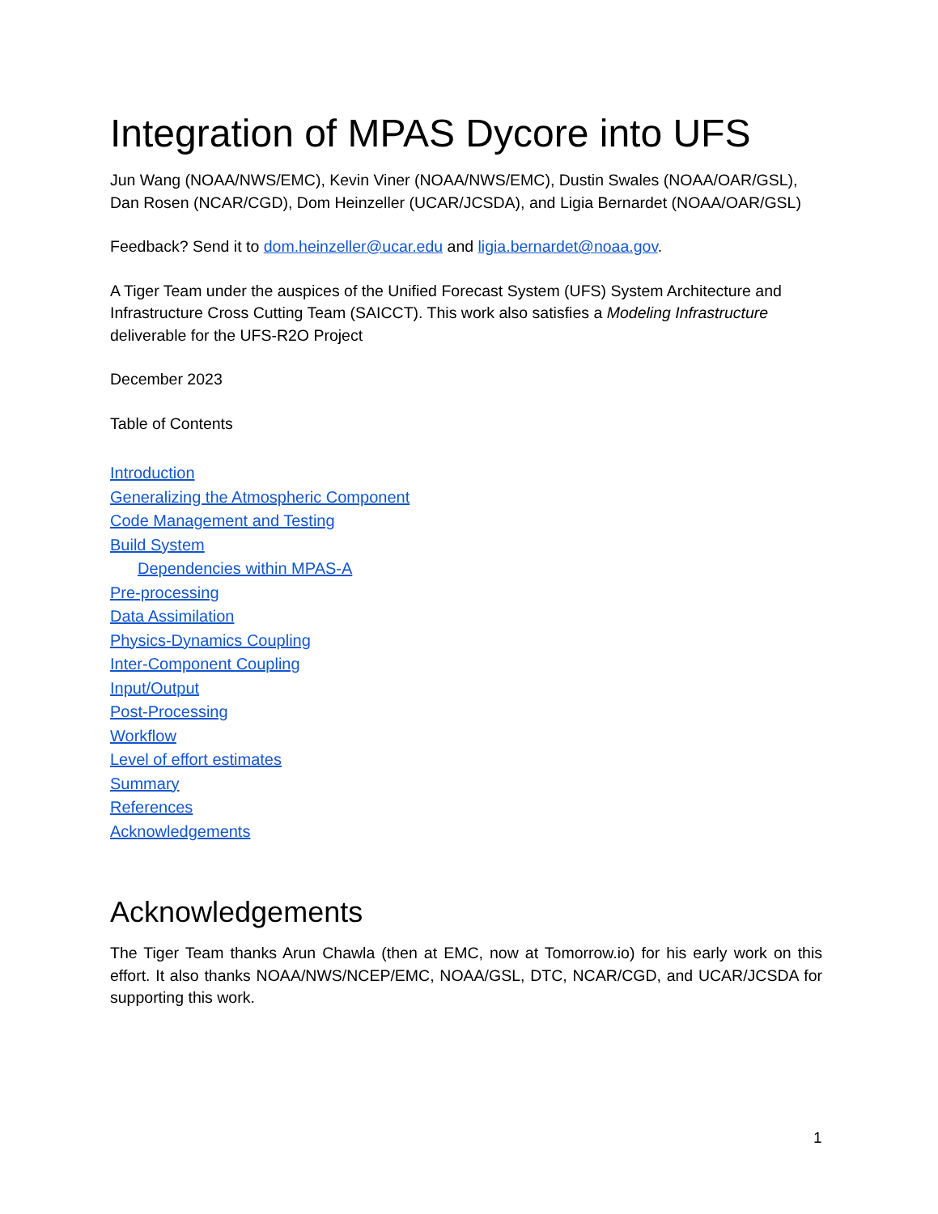Integration of MPAS Dycore into UFS
Jun Wang (NOAA/NWS/EMC), Kevin Viner (NOAA/NWS/EMC), Dustin Swales (NOAA/OAR/GSL), Dan Rosen (NCAR/CGD), Dom Heinzeller (UCAR/JCSDA), and Ligia Bernardet (NOAA/OAR/GSL)
Feedback? Send it to dom.heinzeller@ucar.edu and ligia.bernardet@noaa.gov.
A Tiger Team under the auspices of the Unified Forecast System (UFS) System Architecture and Infrastructure Cross Cutting Team (SAICCT). This work also satisfies a Modeling Infrastructure deliverable for the UFS-R2O Project
December 2023
Table of Contents
Introduction
Generalizing the Atmospheric Component
Code Management and Testing
Build System
Dependencies within MPAS-A
Pre-processing
Data Assimilation
Physics-Dynamics Coupling
Inter-Component Coupling
Input/Output
Post-Processing
Workflow
Level of effort estimates
Summary
References
Acknowledgements
Acknowledgements
The Tiger Team thanks Arun Chawla (then at EMC, now at Tomorrow.io) for his early work on this effort. It also thanks NOAA/NWS/NCEP/EMC, NOAA/GSL, DTC, NCAR/CGD, and UCAR/JCSDA for supporting this work.
1